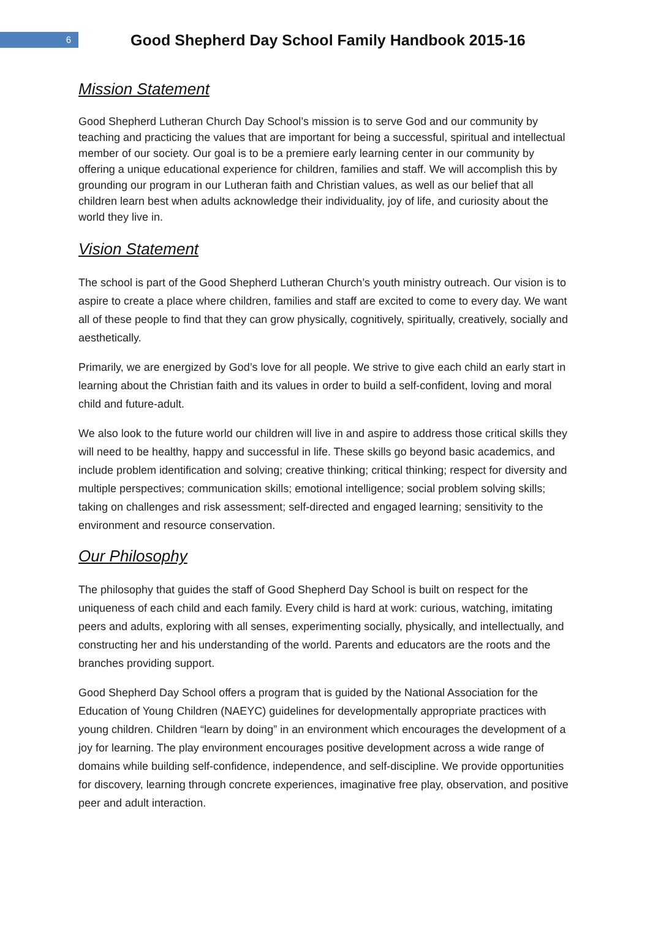6
Good Shepherd Day School Family Handbook 2015-16
Mission Statement
Good Shepherd Lutheran Church Day School’s mission is to serve God and our community by teaching and practicing the values that are important for being a successful, spiritual and intellectual member of our society. Our goal is to be a premiere early learning center in our community by offering a unique educational experience for children, families and staff. We will accomplish this by grounding our program in our Lutheran faith and Christian values, as well as our belief that all children learn best when adults acknowledge their individuality, joy of life, and curiosity about the world they live in.
Vision Statement
The school is part of the Good Shepherd Lutheran Church’s youth ministry outreach. Our vision is to aspire to create a place where children, families and staff are excited to come to every day. We want all of these people to find that they can grow physically, cognitively, spiritually, creatively, socially and aesthetically.
Primarily, we are energized by God’s love for all people. We strive to give each child an early start in learning about the Christian faith and its values in order to build a self-confident, loving and moral child and future-adult.
We also look to the future world our children will live in and aspire to address those critical skills they will need to be healthy, happy and successful in life. These skills go beyond basic academics, and include problem identification and solving; creative thinking; critical thinking; respect for diversity and multiple perspectives; communication skills; emotional intelligence; social problem solving skills; taking on challenges and risk assessment; self-directed and engaged learning; sensitivity to the environment and resource conservation.
Our Philosophy
The philosophy that guides the staff of Good Shepherd Day School is built on respect for the uniqueness of each child and each family. Every child is hard at work: curious, watching, imitating peers and adults, exploring with all senses, experimenting socially, physically, and intellectually, and constructing her and his understanding of the world. Parents and educators are the roots and the branches providing support.
Good Shepherd Day School offers a program that is guided by the National Association for the Education of Young Children (NAEYC) guidelines for developmentally appropriate practices with young children. Children “learn by doing” in an environment which encourages the development of a joy for learning. The play environment encourages positive development across a wide range of domains while building self-confidence, independence, and self-discipline. We provide opportunities for discovery, learning through concrete experiences, imaginative free play, observation, and positive peer and adult interaction.